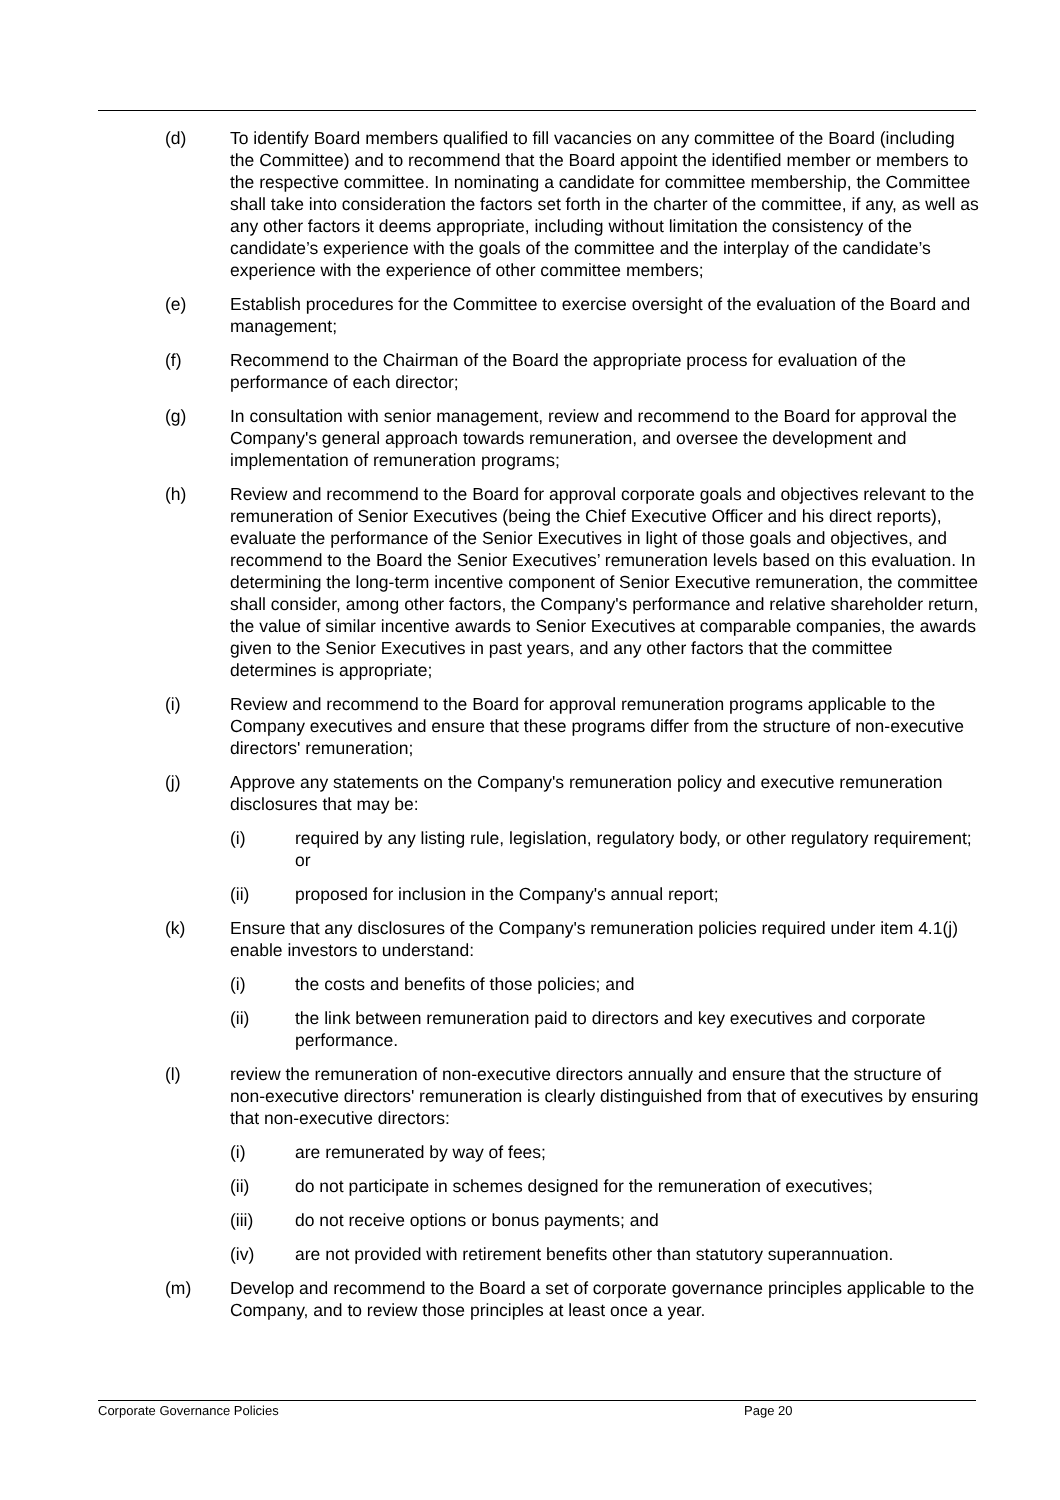(d) To identify Board members qualified to fill vacancies on any committee of the Board (including the Committee) and to recommend that the Board appoint the identified member or members to the respective committee. In nominating a candidate for committee membership, the Committee shall take into consideration the factors set forth in the charter of the committee, if any, as well as any other factors it deems appropriate, including without limitation the consistency of the candidate’s experience with the goals of the committee and the interplay of the candidate’s experience with the experience of other committee members;
(e) Establish procedures for the Committee to exercise oversight of the evaluation of the Board and management;
(f) Recommend to the Chairman of the Board the appropriate process for evaluation of the performance of each director;
(g) In consultation with senior management, review and recommend to the Board for approval the Company's general approach towards remuneration, and oversee the development and implementation of remuneration programs;
(h) Review and recommend to the Board for approval corporate goals and objectives relevant to the remuneration of Senior Executives (being the Chief Executive Officer and his direct reports), evaluate the performance of the Senior Executives in light of those goals and objectives, and recommend to the Board the Senior Executives’ remuneration levels based on this evaluation. In determining the long-term incentive component of Senior Executive remuneration, the committee shall consider, among other factors, the Company's performance and relative shareholder return, the value of similar incentive awards to Senior Executives at comparable companies, the awards given to the Senior Executives in past years, and any other factors that the committee determines is appropriate;
(i) Review and recommend to the Board for approval remuneration programs applicable to the Company executives and ensure that these programs differ from the structure of non-executive directors' remuneration;
(j) Approve any statements on the Company's remuneration policy and executive remuneration disclosures that may be:
(i) required by any listing rule, legislation, regulatory body, or other regulatory requirement; or
(ii) proposed for inclusion in the Company's annual report;
(k) Ensure that any disclosures of the Company's remuneration policies required under item 4.1(j) enable investors to understand:
(i) the costs and benefits of those policies; and
(ii) the link between remuneration paid to directors and key executives and corporate performance.
(l) review the remuneration of non-executive directors annually and ensure that the structure of non-executive directors' remuneration is clearly distinguished from that of executives by ensuring that non-executive directors:
(i) are remunerated by way of fees;
(ii) do not participate in schemes designed for the remuneration of executives;
(iii) do not receive options or bonus payments; and
(iv) are not provided with retirement benefits other than statutory superannuation.
(m) Develop and recommend to the Board a set of corporate governance principles applicable to the Company, and to review those principles at least once a year.
Corporate Governance Policies Page 20